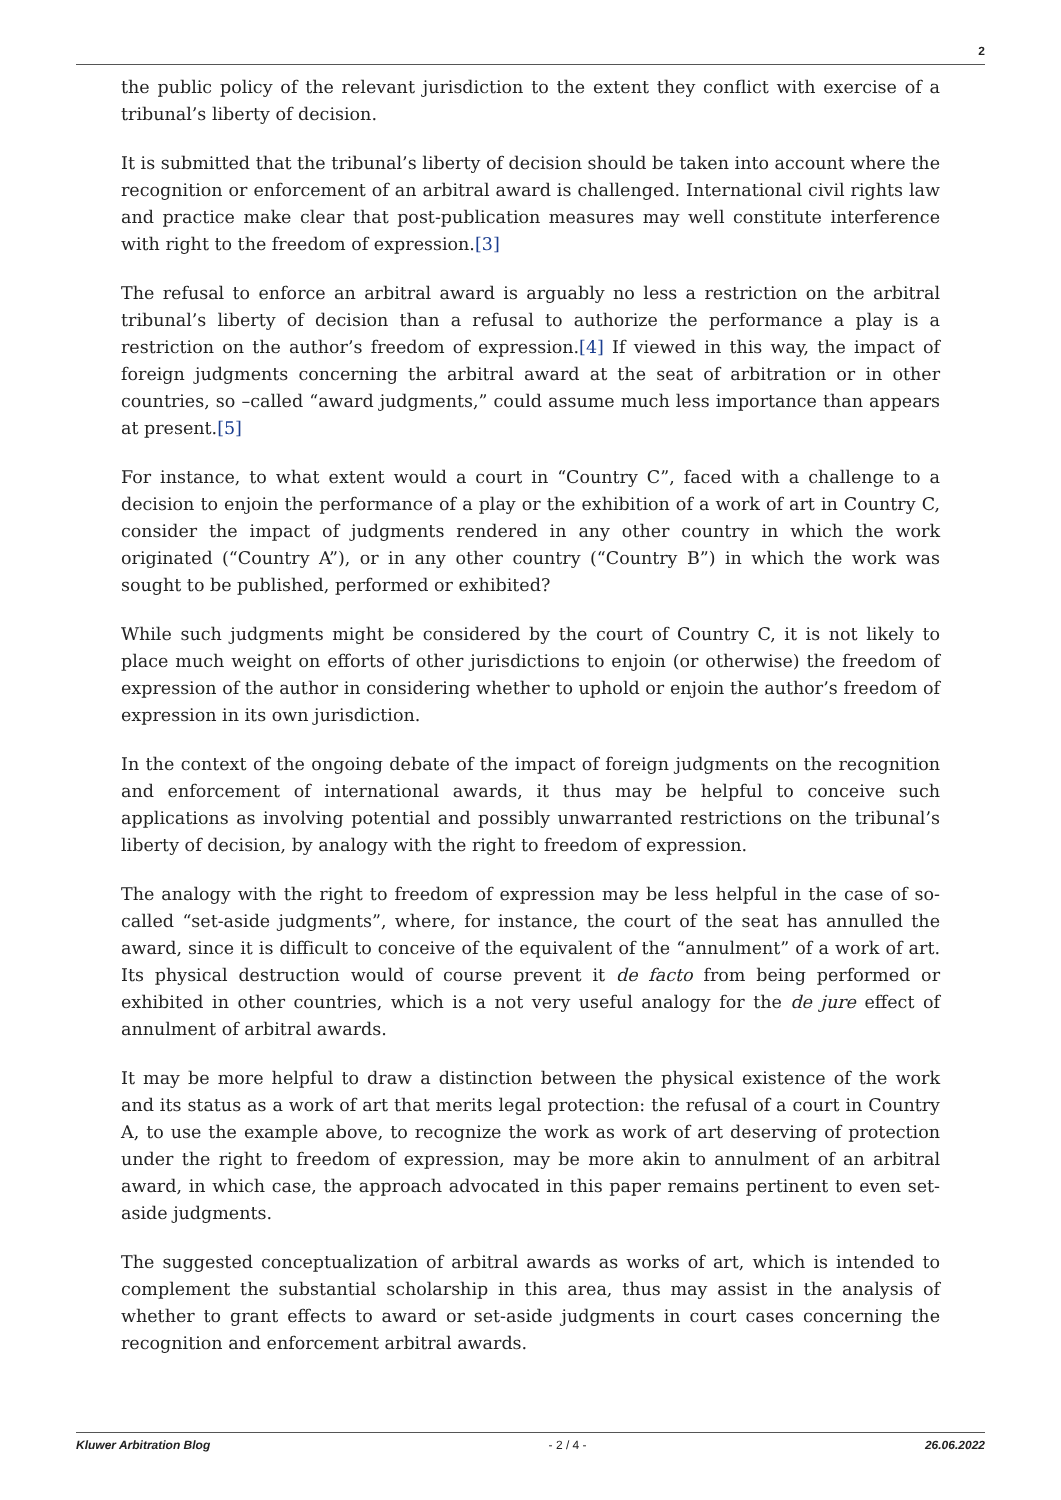2
the public policy of the relevant jurisdiction to the extent they conflict with exercise of a tribunal’s liberty of decision.
It is submitted that the tribunal’s liberty of decision should be taken into account where the recognition or enforcement of an arbitral award is challenged. International civil rights law and practice make clear that post-publication measures may well constitute interference with right to the freedom of expression.[3]
The refusal to enforce an arbitral award is arguably no less a restriction on the arbitral tribunal’s liberty of decision than a refusal to authorize the performance a play is a restriction on the author’s freedom of expression.[4] If viewed in this way, the impact of foreign judgments concerning the arbitral award at the seat of arbitration or in other countries, so –called “award judgments,” could assume much less importance than appears at present.[5]
For instance, to what extent would a court in “Country C”, faced with a challenge to a decision to enjoin the performance of a play or the exhibition of a work of art in Country C, consider the impact of judgments rendered in any other country in which the work originated (“Country A”), or in any other country (“Country B”) in which the work was sought to be published, performed or exhibited?
While such judgments might be considered by the court of Country C, it is not likely to place much weight on efforts of other jurisdictions to enjoin (or otherwise) the freedom of expression of the author in considering whether to uphold or enjoin the author’s freedom of expression in its own jurisdiction.
In the context of the ongoing debate of the impact of foreign judgments on the recognition and enforcement of international awards, it thus may be helpful to conceive such applications as involving potential and possibly unwarranted restrictions on the tribunal’s liberty of decision, by analogy with the right to freedom of expression.
The analogy with the right to freedom of expression may be less helpful in the case of so-called “set-aside judgments”, where, for instance, the court of the seat has annulled the award, since it is difficult to conceive of the equivalent of the “annulment” of a work of art. Its physical destruction would of course prevent it de facto from being performed or exhibited in other countries, which is a not very useful analogy for the de jure effect of annulment of arbitral awards.
It may be more helpful to draw a distinction between the physical existence of the work and its status as a work of art that merits legal protection: the refusal of a court in Country A, to use the example above, to recognize the work as work of art deserving of protection under the right to freedom of expression, may be more akin to annulment of an arbitral award, in which case, the approach advocated in this paper remains pertinent to even set-aside judgments.
The suggested conceptualization of arbitral awards as works of art, which is intended to complement the substantial scholarship in this area, thus may assist in the analysis of whether to grant effects to award or set-aside judgments in court cases concerning the recognition and enforcement arbitral awards.
Kluwer Arbitration Blog - 2 / 4 - 26.06.2022